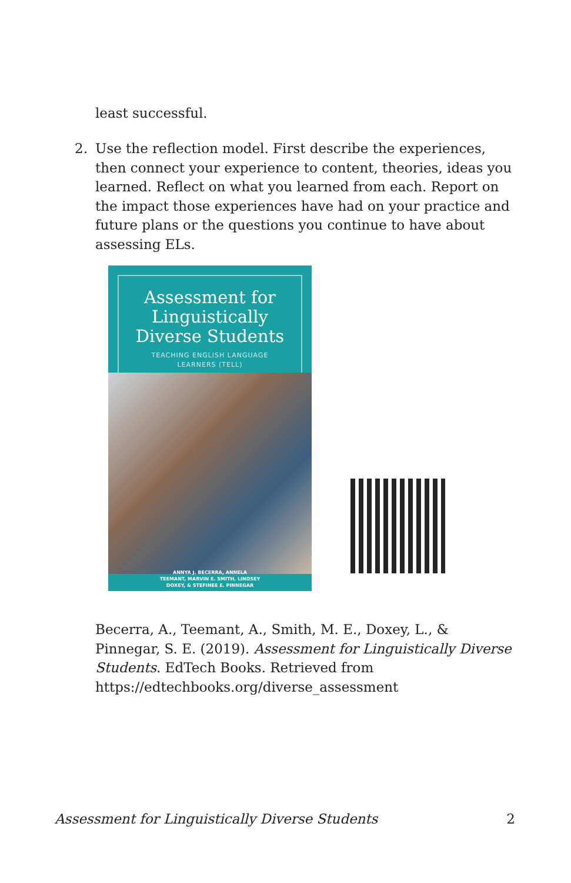least successful.
2. Use the reflection model. First describe the experiences, then connect your experience to content, theories, ideas you learned. Reflect on what you learned from each. Report on the impact those experiences have had on your practice and future plans or the questions you continue to have about assessing ELs.
Assessment for Linguistically Diverse Students
TEACHING ENGLISH LANGUAGE
LEARNERS (TELL)
ANNYA J. BECERRA, ANNELA
TEEMANT, MARVIN E. SMITH, LINDSEY
DOXEY, & STEFINEE E. PINNEGAR
Becerra, A., Teemant, A., Smith, M. E., Doxey, L., & Pinnegar, S. E. (2019). Assessment for Linguistically Diverse Students. EdTech Books. Retrieved from https://edtechbooks.org/diverse_assessment
Assessment for Linguistically Diverse Students 2